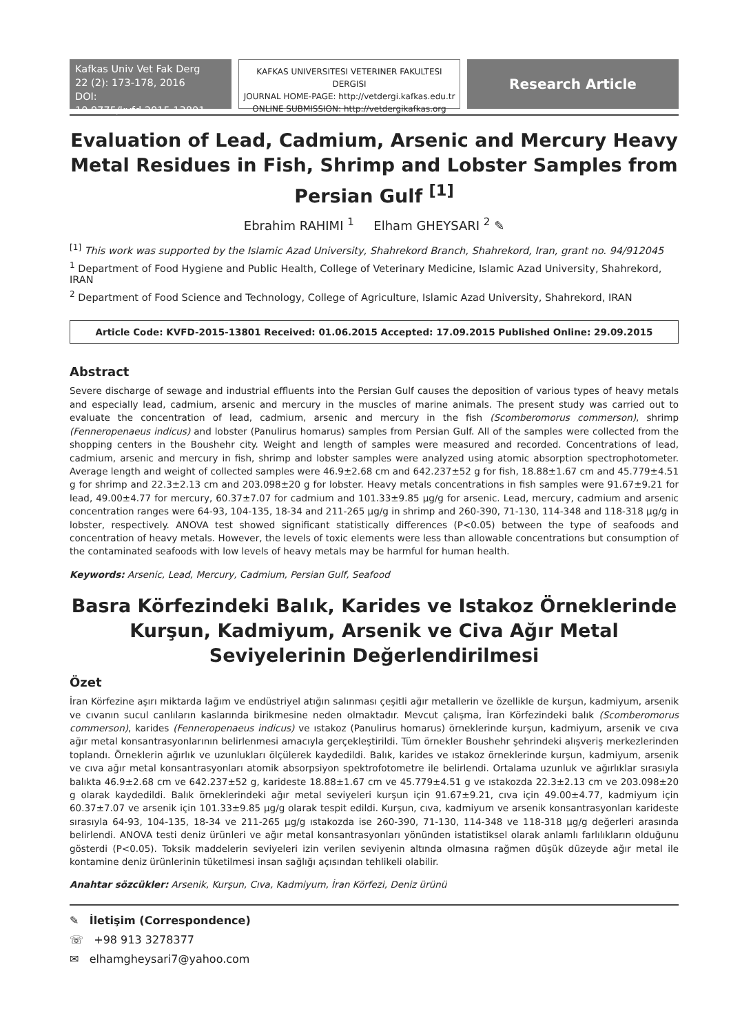Kafkas Univ Vet Fak Derg
22 (2): 173-178, 2016
DOI: 10.9775/kvfd.2015.13801
KAFKAS UNIVERSITESI VETERINER FAKULTESI DERGISI
JOURNAL HOME-PAGE: http://vetdergi.kafkas.edu.tr
ONLINE SUBMISSION: http://vetdergikafkas.org
Research Article
Evaluation of Lead, Cadmium, Arsenic and Mercury Heavy Metal Residues in Fish, Shrimp and Lobster Samples from Persian Gulf <sup>[1]</sup>
Ebrahim RAHIMI <sup>1</sup> Elham GHEYSARI <sup>2</sup> ✎
<sup>[1]</sup> This work was supported by the Islamic Azad University, Shahrekord Branch, Shahrekord, Iran, grant no. 94/912045
<sup>1</sup> Department of Food Hygiene and Public Health, College of Veterinary Medicine, Islamic Azad University, Shahrekord, IRAN
<sup>2</sup> Department of Food Science and Technology, College of Agriculture, Islamic Azad University, Shahrekord, IRAN
Article Code: KVFD-2015-13801 Received: 01.06.2015 Accepted: 17.09.2015 Published Online: 29.09.2015
Abstract
Severe discharge of sewage and industrial effluents into the Persian Gulf causes the deposition of various types of heavy metals and especially lead, cadmium, arsenic and mercury in the muscles of marine animals. The present study was carried out to evaluate the concentration of lead, cadmium, arsenic and mercury in the fish (Scomberomorus commerson), shrimp (Fenneropenaeus indicus) and lobster (Panulirus homarus) samples from Persian Gulf. All of the samples were collected from the shopping centers in the Boushehr city. Weight and length of samples were measured and recorded. Concentrations of lead, cadmium, arsenic and mercury in fish, shrimp and lobster samples were analyzed using atomic absorption spectrophotometer. Average length and weight of collected samples were 46.9±2.68 cm and 642.237±52 g for fish, 18.88±1.67 cm and 45.779±4.51 g for shrimp and 22.3±2.13 cm and 203.098±20 g for lobster. Heavy metals concentrations in fish samples were 91.67±9.21 for lead, 49.00±4.77 for mercury, 60.37±7.07 for cadmium and 101.33±9.85 µg/g for arsenic. Lead, mercury, cadmium and arsenic concentration ranges were 64-93, 104-135, 18-34 and 211-265 µg/g in shrimp and 260-390, 71-130, 114-348 and 118-318 µg/g in lobster, respectively. ANOVA test showed significant statistically differences (P<0.05) between the type of seafoods and concentration of heavy metals. However, the levels of toxic elements were less than allowable concentrations but consumption of the contaminated seafoods with low levels of heavy metals may be harmful for human health.
Keywords: Arsenic, Lead, Mercury, Cadmium, Persian Gulf, Seafood
Basra Körfezindeki Balık, Karides ve Istakoz Örneklerinde Kurşun, Kadmiyum, Arsenik ve Civa Ağır Metal Seviyelerinin Değerlendirilmesi
Özet
İran Körfezine aşırı miktarda lağım ve endüstriyel atığın salınması çeşitli ağır metallerin ve özellikle de kurşun, kadmiyum, arsenik ve cıvanın sucul canlıların kaslarında birikmesine neden olmaktadır. Mevcut çalışma, İran Körfezindeki balık (Scomberomorus commerson), karides (Fenneropenaeus indicus) ve ıstakoz (Panulirus homarus) örneklerinde kurşun, kadmiyum, arsenik ve cıva ağır metal konsantrasyonlarının belirlenmesi amacıyla gerçekleştirildi. Tüm örnekler Boushehr şehrindeki alışveriş merkezlerinden toplandı. Örneklerin ağırlık ve uzunlukları ölçülerek kaydedildi. Balık, karides ve ıstakoz örneklerinde kurşun, kadmiyum, arsenik ve cıva ağır metal konsantrasyonları atomik absorpsiyon spektrofotometre ile belirlendi. Ortalama uzunluk ve ağırlıklar sırasıyla balıkta 46.9±2.68 cm ve 642.237±52 g, karideste 18.88±1.67 cm ve 45.779±4.51 g ve ıstakozda 22.3±2.13 cm ve 203.098±20 g olarak kaydedildi. Balık örneklerindeki ağır metal seviyeleri kurşun için 91.67±9.21, cıva için 49.00±4.77, kadmiyum için 60.37±7.07 ve arsenik için 101.33±9.85 µg/g olarak tespit edildi. Kurşun, cıva, kadmiyum ve arsenik konsantrasyonları karideste sırasıyla 64-93, 104-135, 18-34 ve 211-265 µg/g ıstakozda ise 260-390, 71-130, 114-348 ve 118-318 µg/g değerleri arasında belirlendi. ANOVA testi deniz ürünleri ve ağır metal konsantrasyonları yönünden istatistiksel olarak anlamlı farlılıkların olduğunu gösterdi (P<0.05). Toksik maddelerin seviyeleri izin verilen seviyenin altında olmasına rağmen düşük düzeyde ağır metal ile kontamine deniz ürünlerinin tüketilmesi insan sağlığı açısından tehlikeli olabilir.
Anahtar sözcükler: Arsenik, Kurşun, Cıva, Kadmiyum, İran Körfezi, Deniz ürünü
✎ İletişim (Correspondence)
☏ +98 913 3278377
✉ elhamgheysari7@yahoo.com